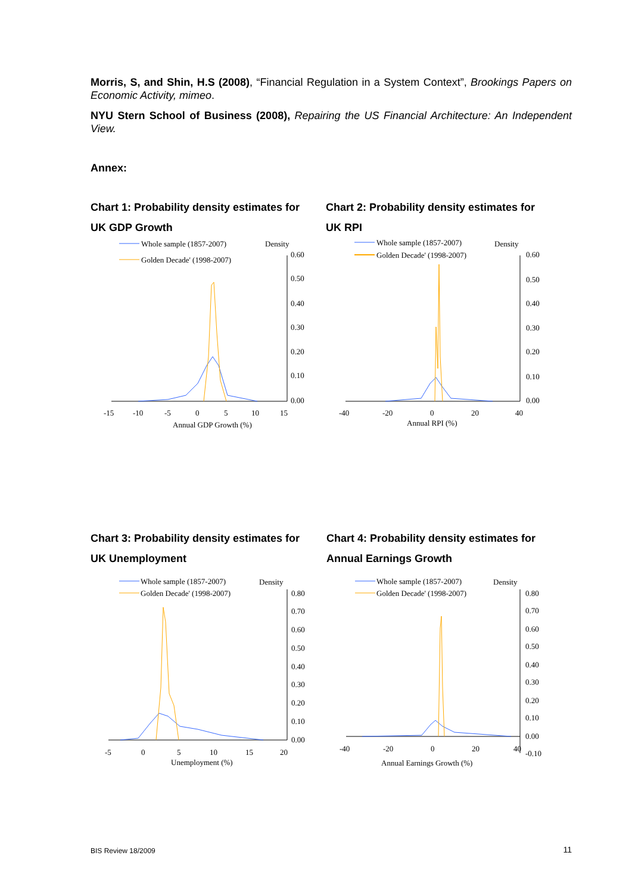Morris, S, and Shin, H.S (2008), “Financial Regulation in a System Context”, Brookings Papers on Economic Activity, mimeo.
NYU Stern School of Business (2008), Repairing the US Financial Architecture: An Independent View.
Annex:
Chart 1: Probability density estimates for UK GDP Growth
Whole sample (1857-2007)
Golden Decade' (1998-2007)
Density
0.60
0.50
0.40
0.30
0.20
0.10
0.00
-15
-10
-5
0
5
10
15
Annual GDP Growth (%)
Chart 2: Probability density estimates for UK RPI
Whole sample (1857-2007)
Golden Decade' (1998-2007)
Density
0.60
0.50
0.40
0.30
0.20
0.10
0.00
-40
-20
0
20
40
Annual RPI (%)
Chart 3: Probability density estimates for UK Unemployment
Whole sample (1857-2007)
Golden Decade' (1998-2007)
Density
0.80
0.70
0.60
0.50
0.40
0.30
0.20
0.10
0.00
-5
0
5
10
15
20
Unemployment (%)
Chart 4: Probability density estimates for Annual Earnings Growth
Whole sample (1857-2007)
Golden Decade' (1998-2007)
Density
0.80
0.70
0.60
0.50
0.40
0.30
0.20
0.10
0.00
-0.10
-40
-20
0
20
40
Annual Earnings Growth (%)
BIS Review 18/2009 11